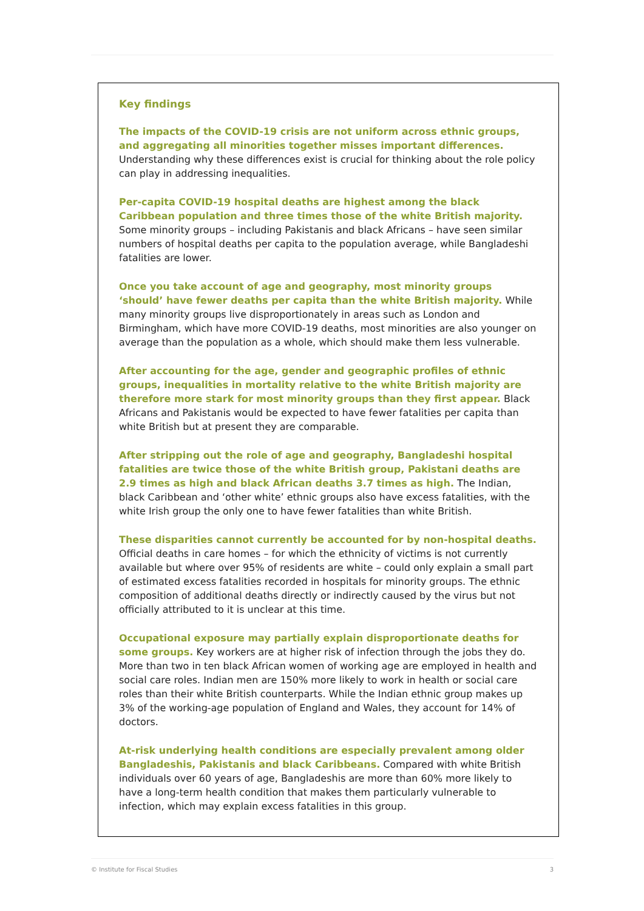Key findings
The impacts of the COVID-19 crisis are not uniform across ethnic groups, and aggregating all minorities together misses important differences. Understanding why these differences exist is crucial for thinking about the role policy can play in addressing inequalities.
Per-capita COVID-19 hospital deaths are highest among the black Caribbean population and three times those of the white British majority. Some minority groups – including Pakistanis and black Africans – have seen similar numbers of hospital deaths per capita to the population average, while Bangladeshi fatalities are lower.
Once you take account of age and geography, most minority groups ‘should’ have fewer deaths per capita than the white British majority. While many minority groups live disproportionately in areas such as London and Birmingham, which have more COVID-19 deaths, most minorities are also younger on average than the population as a whole, which should make them less vulnerable.
After accounting for the age, gender and geographic profiles of ethnic groups, inequalities in mortality relative to the white British majority are therefore more stark for most minority groups than they first appear. Black Africans and Pakistanis would be expected to have fewer fatalities per capita than white British but at present they are comparable.
After stripping out the role of age and geography, Bangladeshi hospital fatalities are twice those of the white British group, Pakistani deaths are 2.9 times as high and black African deaths 3.7 times as high. The Indian, black Caribbean and ‘other white’ ethnic groups also have excess fatalities, with the white Irish group the only one to have fewer fatalities than white British.
These disparities cannot currently be accounted for by non-hospital deaths. Official deaths in care homes – for which the ethnicity of victims is not currently available but where over 95% of residents are white – could only explain a small part of estimated excess fatalities recorded in hospitals for minority groups. The ethnic composition of additional deaths directly or indirectly caused by the virus but not officially attributed to it is unclear at this time.
Occupational exposure may partially explain disproportionate deaths for some groups. Key workers are at higher risk of infection through the jobs they do. More than two in ten black African women of working age are employed in health and social care roles. Indian men are 150% more likely to work in health or social care roles than their white British counterparts. While the Indian ethnic group makes up 3% of the working-age population of England and Wales, they account for 14% of doctors.
At-risk underlying health conditions are especially prevalent among older Bangladeshis, Pakistanis and black Caribbeans. Compared with white British individuals over 60 years of age, Bangladeshis are more than 60% more likely to have a long-term health condition that makes them particularly vulnerable to infection, which may explain excess fatalities in this group.
© Institute for Fiscal Studies 3